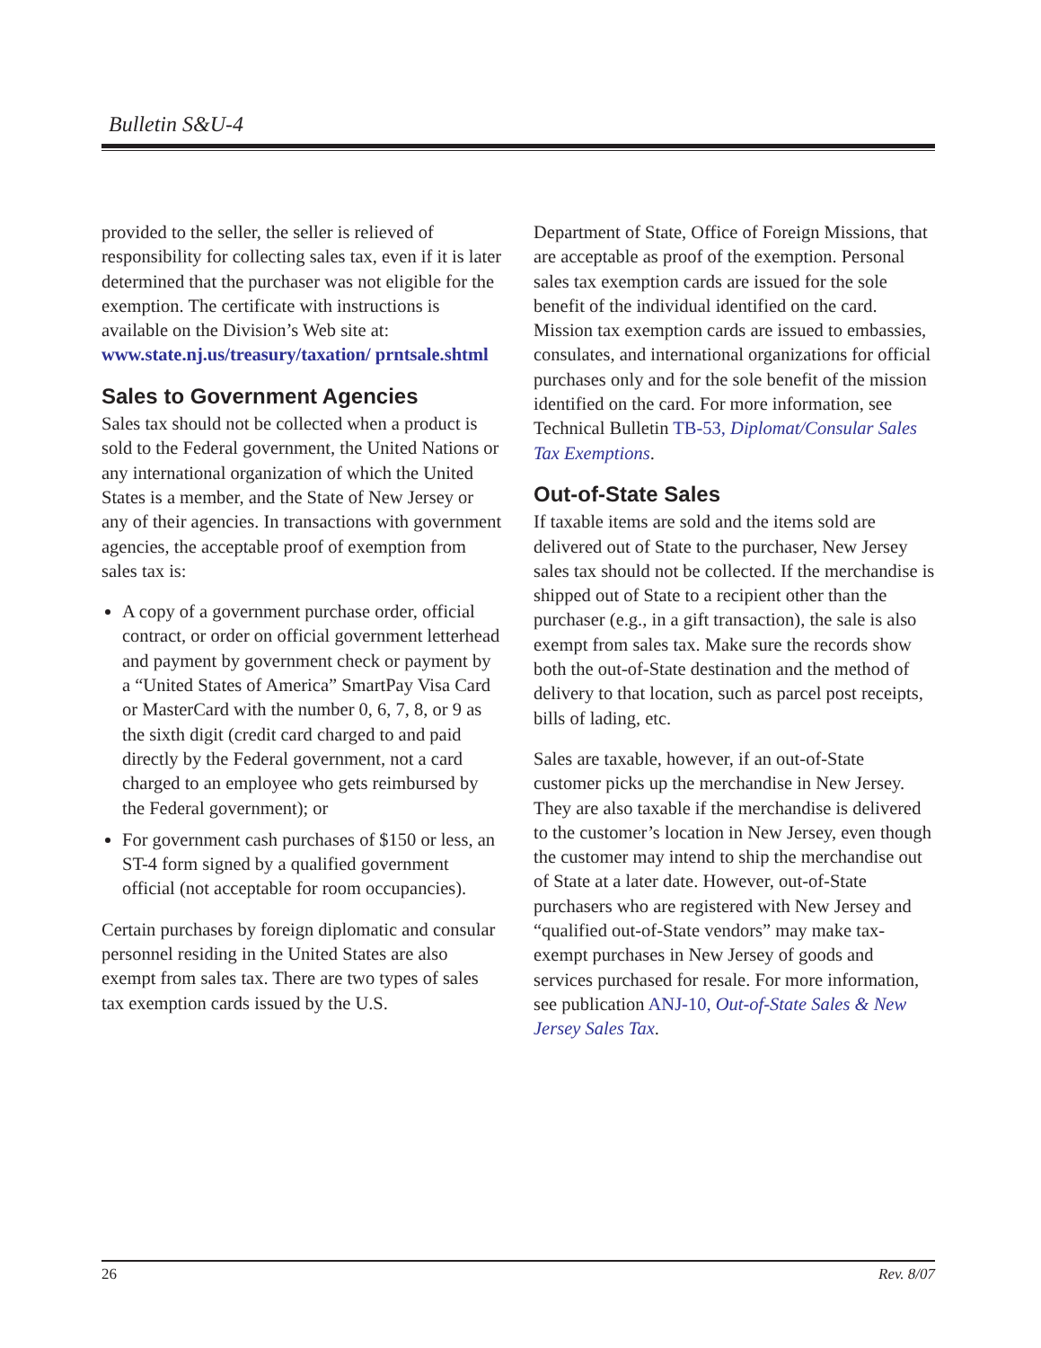Bulletin S&U-4
provided to the seller, the seller is relieved of responsibility for collecting sales tax, even if it is later determined that the purchaser was not eligible for the exemption. The certificate with instructions is available on the Division’s Web site at: www.state.nj.us/treasury/taxation/ prntsale.shtml
Sales to Government Agencies
Sales tax should not be collected when a product is sold to the Federal government, the United Nations or any international organization of which the United States is a member, and the State of New Jersey or any of their agencies. In transactions with government agencies, the acceptable proof of exemption from sales tax is:
A copy of a government purchase order, official contract, or order on official government letterhead and payment by government check or payment by a “United States of America” SmartPay Visa Card or MasterCard with the number 0, 6, 7, 8, or 9 as the sixth digit (credit card charged to and paid directly by the Federal government, not a card charged to an employee who gets reimbursed by the Federal government); or
For government cash purchases of $150 or less, an ST-4 form signed by a qualified government official (not acceptable for room occupancies).
Certain purchases by foreign diplomatic and consular personnel residing in the United States are also exempt from sales tax. There are two types of sales tax exemption cards issued by the U.S.
Department of State, Office of Foreign Missions, that are acceptable as proof of the exemption. Personal sales tax exemption cards are issued for the sole benefit of the individual identified on the card. Mission tax exemption cards are issued to embassies, consulates, and international organizations for official purchases only and for the sole benefit of the mission identified on the card. For more information, see Technical Bulletin TB-53, Diplomat/Consular Sales Tax Exemptions.
Out-of-State Sales
If taxable items are sold and the items sold are delivered out of State to the purchaser, New Jersey sales tax should not be collected. If the merchandise is shipped out of State to a recipient other than the purchaser (e.g., in a gift transaction), the sale is also exempt from sales tax. Make sure the records show both the out-of-State destination and the method of delivery to that location, such as parcel post receipts, bills of lading, etc.
Sales are taxable, however, if an out-of-State customer picks up the merchandise in New Jersey. They are also taxable if the merchandise is delivered to the customer’s location in New Jersey, even though the customer may intend to ship the merchandise out of State at a later date. However, out-of-State purchasers who are registered with New Jersey and “qualified out-of-State vendors” may make tax-exempt purchases in New Jersey of goods and services purchased for resale. For more information, see publication ANJ-10, Out-of-State Sales & New Jersey Sales Tax.
26 Rev. 8/07